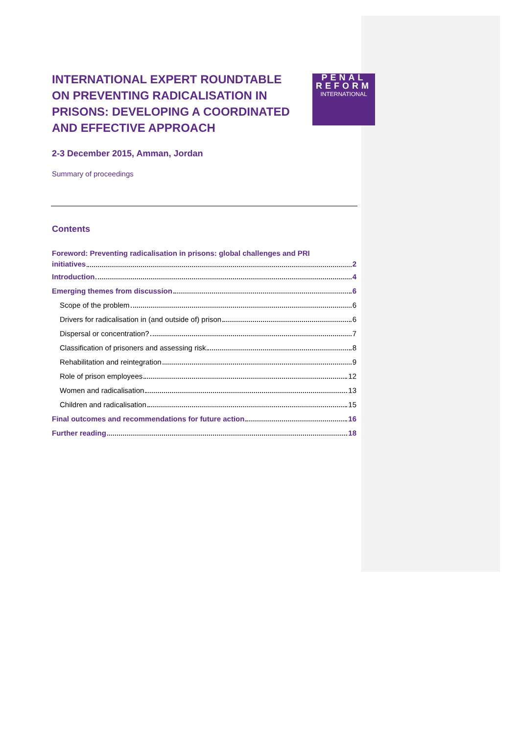PENAL
REFORM
INTERNATIONAL
INTERNATIONAL EXPERT ROUNDTABLE ON PREVENTING RADICALISATION IN PRISONS: DEVELOPING A COORDINATED AND EFFECTIVE APPROACH
2-3 December 2015, Amman, Jordan
Summary of proceedings
Contents
Foreword: Preventing radicalisation in prisons: global challenges and PRI
initiatives 2
Introduction 4
Emerging themes from discussion 6
Scope of the problem 6
Drivers for radicalisation in (and outside of) prison 6
Dispersal or concentration? 7
Classification of prisoners and assessing risk 8
Rehabilitation and reintegration 9
Role of prison employees 12
Women and radicalisation 13
Children and radicalisation 15
Final outcomes and recommendations for future action 16
Further reading 18